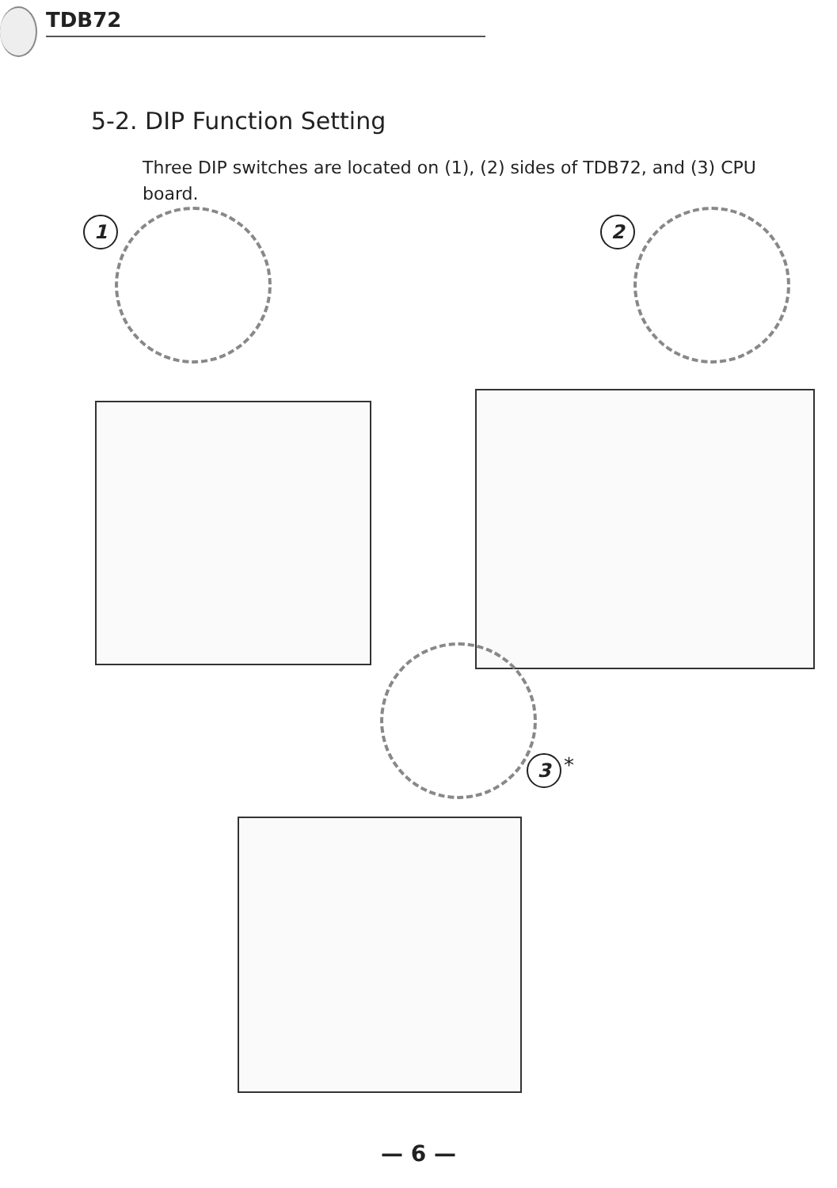TDB72
5-2. DIP Function Setting
Three DIP switches are located on (1), (2) sides of TDB72, and (3) CPU board.
1 2
3 *
— 6 —